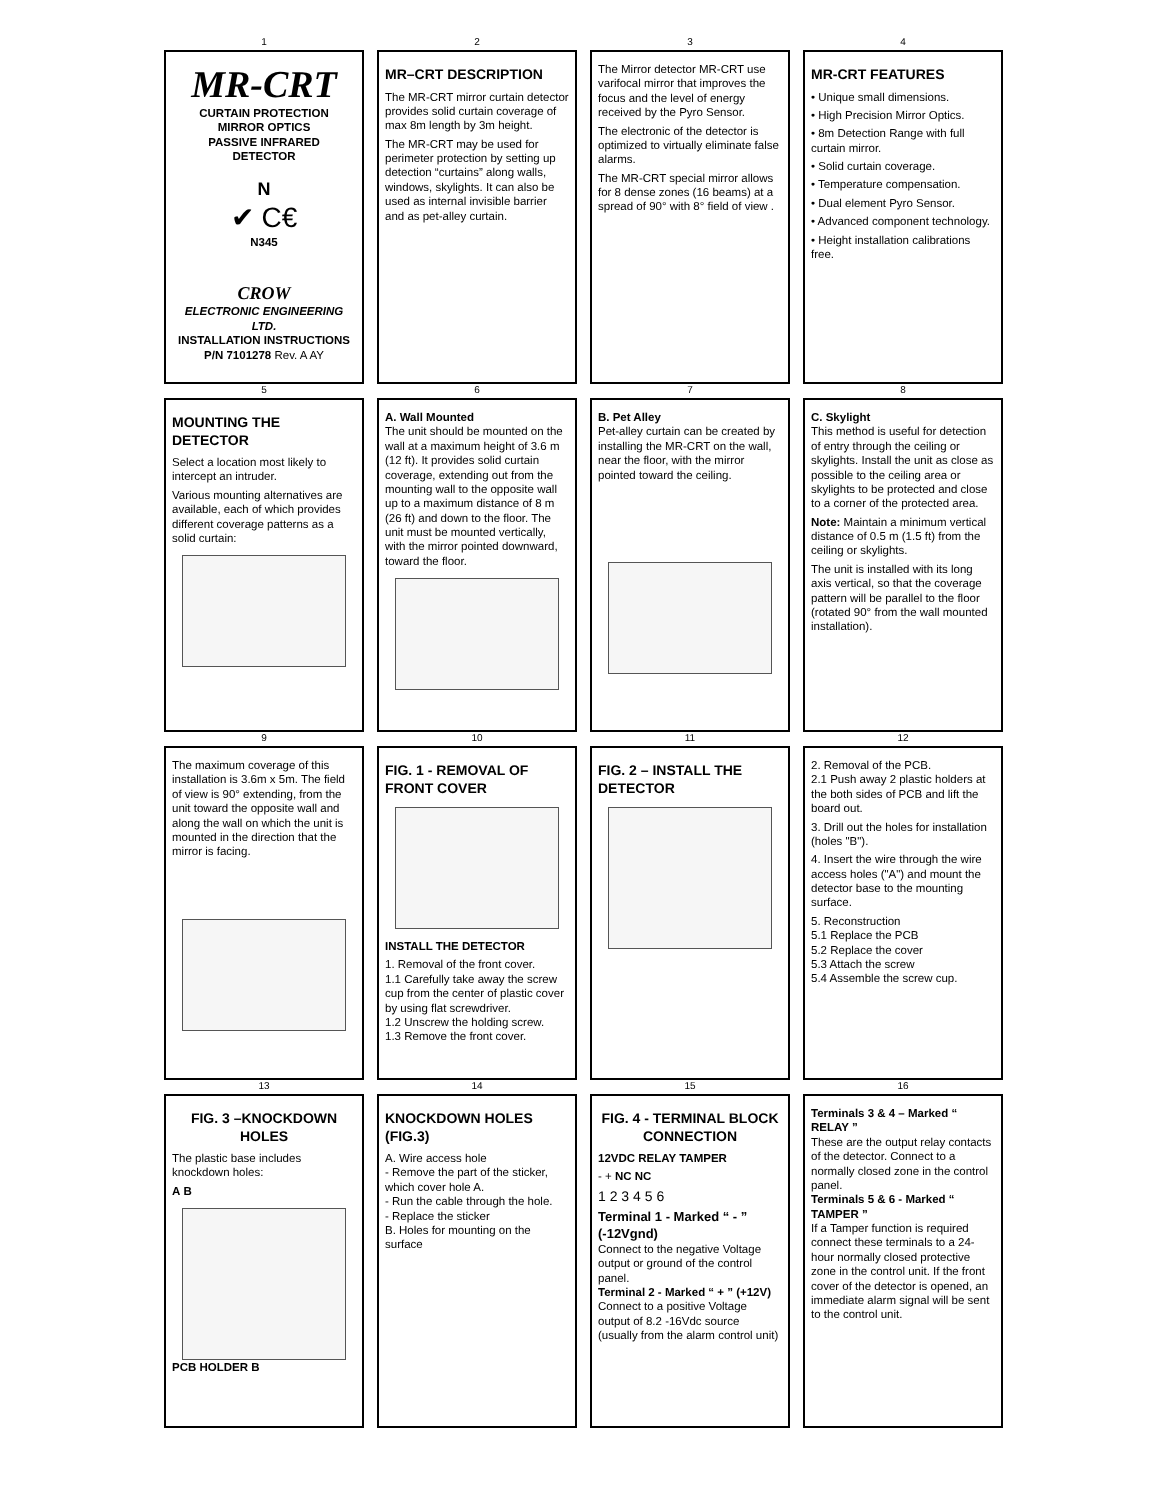1
MR-CRT
CURTAIN PROTECTION
MIRROR OPTICS
PASSIVE INFRARED
DETECTOR
N
✔ C€
N345
CROW
ELECTRONIC ENGINEERING LTD.
INSTALLATION INSTRUCTIONS
P/N 7101278 Rev. A AY
2
MR–CRT DESCRIPTION
The MR-CRT mirror curtain detector provides solid curtain coverage of max 8m length by 3m height.
The MR-CRT may be used for perimeter protection by setting up detection “curtains” along walls, windows, skylights. It can also be used as internal invisible barrier and as pet-alley curtain.
3
The Mirror detector MR-CRT use varifocal mirror that improves the focus and the level of energy received by the Pyro Sensor.
The electronic of the detector is optimized to virtually eliminate false alarms.
The MR-CRT special mirror allows for 8 dense zones (16 beams) at a spread of 90° with 8° field of view .
4
MR-CRT FEATURES
• Unique small dimensions.
• High Precision Mirror Optics.
• 8m Detection Range with full curtain mirror.
• Solid curtain coverage.
• Temperature compensation.
• Dual element Pyro Sensor.
• Advanced component technology.
• Height installation calibrations free.
5
MOUNTING THE DETECTOR
Select a location most likely to intercept an intruder.
Various mounting alternatives are available, each of which provides different coverage patterns as a solid curtain:
6
A. Wall Mounted
The unit should be mounted on the wall at a maximum height of 3.6 m (12 ft). It provides solid curtain coverage, extending out from the mounting wall to the opposite wall up to a maximum distance of 8 m (26 ft) and down to the floor. The unit must be mounted vertically, with the mirror pointed downward, toward the floor.
7
B. Pet Alley
Pet-alley curtain can be created by installing the MR-CRT on the wall, near the floor, with the mirror pointed toward the ceiling.
8
C. Skylight
This method is useful for detection of entry through the ceiling or skylights. Install the unit as close as possible to the ceiling area or skylights to be protected and close to a corner of the protected area.
Note: Maintain a minimum vertical distance of 0.5 m (1.5 ft) from the ceiling or skylights.
The unit is installed with its long axis vertical, so that the coverage pattern will be parallel to the floor (rotated 90° from the wall mounted installation).
9
The maximum coverage of this installation is 3.6m x 5m. The field of view is 90° extending, from the unit toward the opposite wall and along the wall on which the unit is mounted in the direction that the mirror is facing.
10
FIG. 1 - REMOVAL OF FRONT COVER
INSTALL THE DETECTOR
1. Removal of the front cover.
1.1 Carefully take away the screw cup from the center of plastic cover by using flat screwdriver.
1.2 Unscrew the holding screw.
1.3 Remove the front cover.
11
FIG. 2 – INSTALL THE DETECTOR
12
2. Removal of the PCB.
2.1 Push away 2 plastic holders at the both sides of PCB and lift the board out.
3. Drill out the holes for installation (holes "B").
4. Insert the wire through the wire access holes ("A") and mount the detector base to the mounting surface.
5. Reconstruction
5.1 Replace the PCB
5.2 Replace the cover
5.3 Attach the screw
5.4 Assemble the screw cup.
13
FIG. 3 –KNOCKDOWN HOLES
The plastic base includes knockdown holes:
A B
PCB HOLDER B
14
KNOCKDOWN HOLES (FIG.3)
A. Wire access hole
- Remove the part of the sticker, which cover hole A.
- Run the cable through the hole.
- Replace the sticker
B. Holes for mounting on the surface
15
FIG. 4 - TERMINAL BLOCK CONNECTION
12VDC RELAY TAMPER
- + NC NC
1 2 3 4 5 6
Terminal 1 - Marked “ - ” (-12Vgnd)
Connect to the negative Voltage output or ground of the control panel.
Terminal 2 - Marked “ + ” (+12V)
Connect to a positive Voltage output of 8.2 -16Vdc source (usually from the alarm control unit)
16
Terminals 3 & 4 – Marked “ RELAY ”
These are the output relay contacts of the detector. Connect to a normally closed zone in the control panel.
Terminals 5 & 6 - Marked “ TAMPER ”
If a Tamper function is required connect these terminals to a 24-hour normally closed protective zone in the control unit. If the front cover of the detector is opened, an immediate alarm signal will be sent to the control unit.